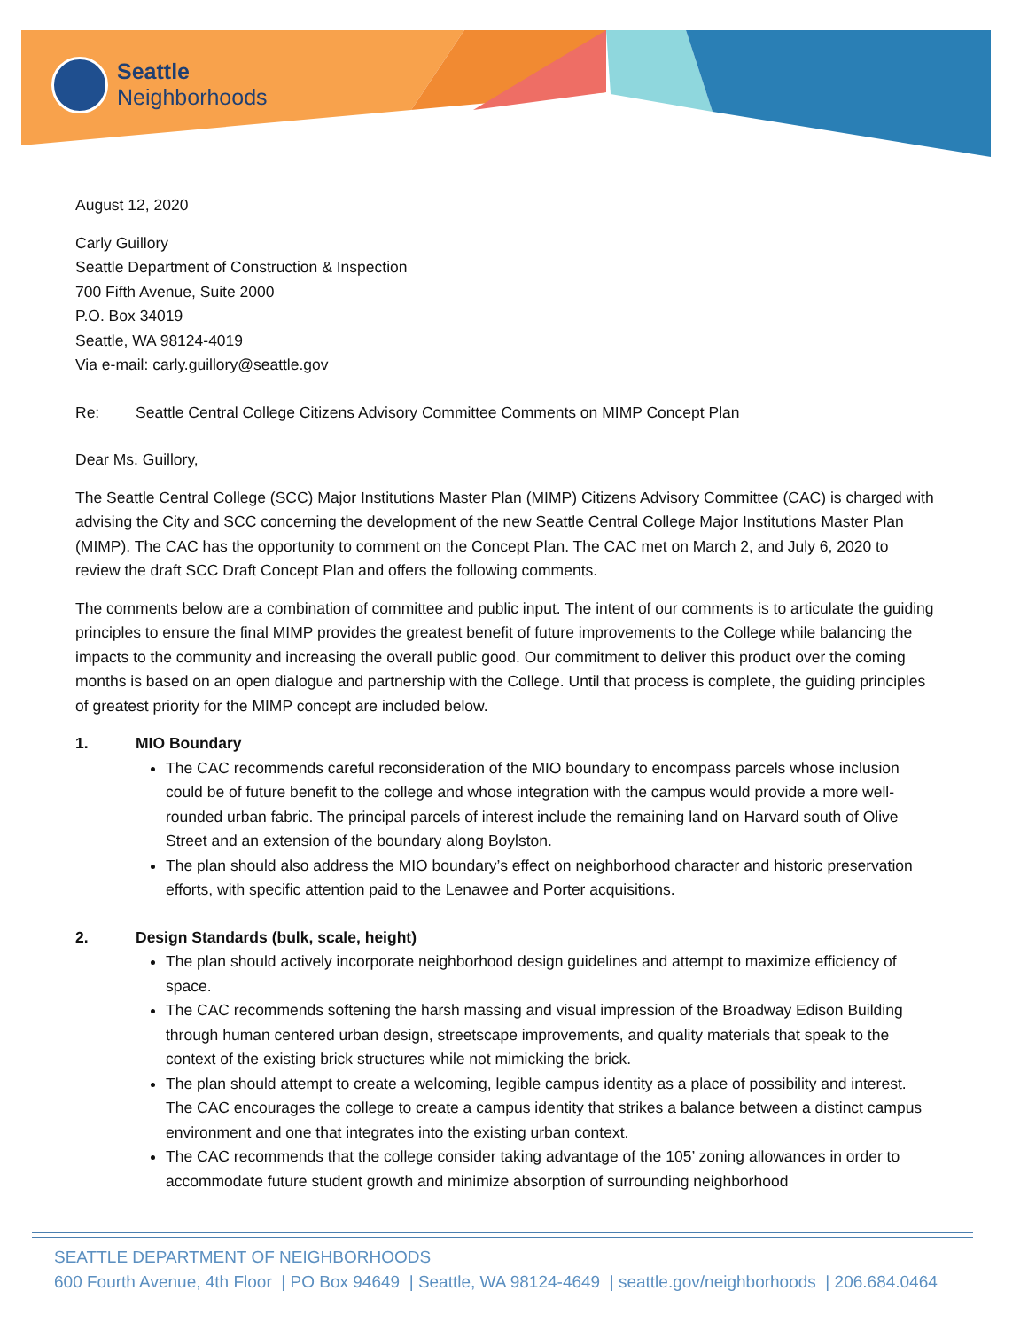Seattle
Neighborhoods
August 12, 2020
Carly Guillory
Seattle Department of Construction & Inspection
700 Fifth Avenue, Suite 2000
P.O. Box 34019
Seattle, WA 98124-4019
Via e-mail: carly.guillory@seattle.gov
Re: Seattle Central College Citizens Advisory Committee Comments on MIMP Concept Plan
Dear Ms. Guillory,
The Seattle Central College (SCC) Major Institutions Master Plan (MIMP) Citizens Advisory Committee (CAC) is charged with advising the City and SCC concerning the development of the new Seattle Central College Major Institutions Master Plan (MIMP). The CAC has the opportunity to comment on the Concept Plan. The CAC met on March 2, and July 6, 2020 to review the draft SCC Draft Concept Plan and offers the following comments.
The comments below are a combination of committee and public input. The intent of our comments is to articulate the guiding principles to ensure the final MIMP provides the greatest benefit of future improvements to the College while balancing the impacts to the community and increasing the overall public good. Our commitment to deliver this product over the coming months is based on an open dialogue and partnership with the College. Until that process is complete, the guiding principles of greatest priority for the MIMP concept are included below.
1. MIO Boundary
The CAC recommends careful reconsideration of the MIO boundary to encompass parcels whose inclusion could be of future benefit to the college and whose integration with the campus would provide a more well-rounded urban fabric. The principal parcels of interest include the remaining land on Harvard south of Olive Street and an extension of the boundary along Boylston.
The plan should also address the MIO boundary’s effect on neighborhood character and historic preservation efforts, with specific attention paid to the Lenawee and Porter acquisitions.
2. Design Standards (bulk, scale, height)
The plan should actively incorporate neighborhood design guidelines and attempt to maximize efficiency of space.
The CAC recommends softening the harsh massing and visual impression of the Broadway Edison Building through human centered urban design, streetscape improvements, and quality materials that speak to the context of the existing brick structures while not mimicking the brick.
The plan should attempt to create a welcoming, legible campus identity as a place of possibility and interest. The CAC encourages the college to create a campus identity that strikes a balance between a distinct campus environment and one that integrates into the existing urban context.
The CAC recommends that the college consider taking advantage of the 105’ zoning allowances in order to accommodate future student growth and minimize absorption of surrounding neighborhood
SEATTLE DEPARTMENT OF NEIGHBORHOODS
600 Fourth Avenue, 4th Floor | PO Box 94649 | Seattle, WA 98124-4649 | seattle.gov/neighborhoods | 206.684.0464